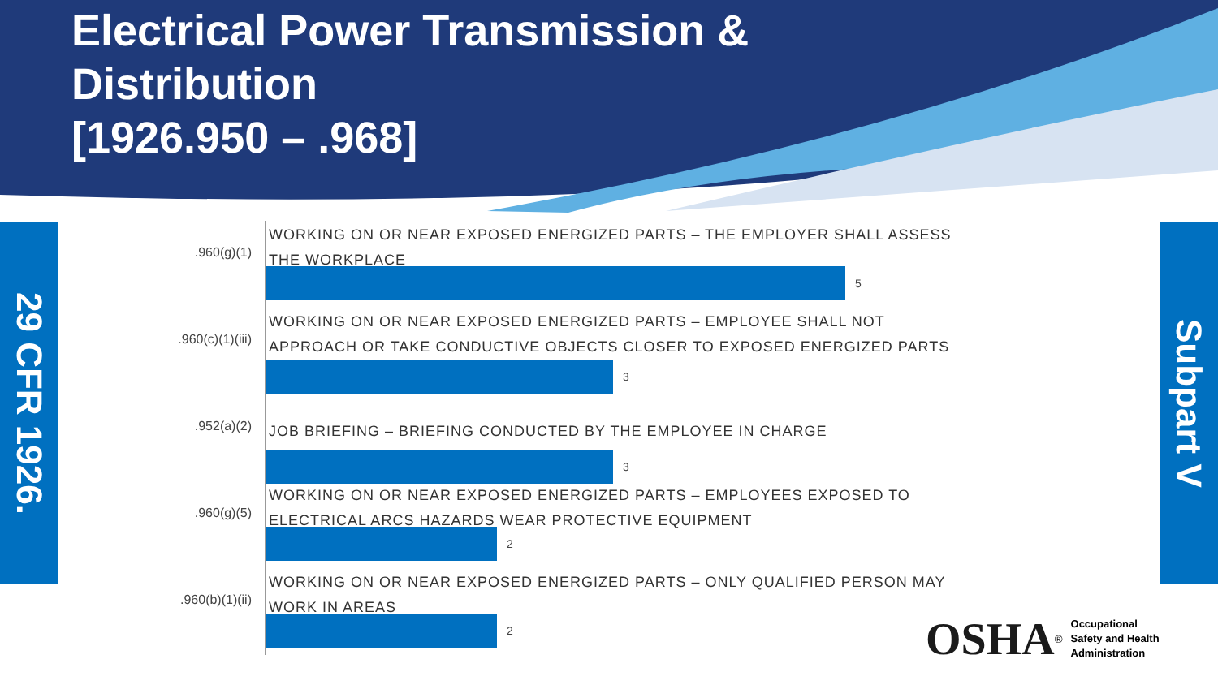Electrical Power Transmission & Distribution
[1926.950 – .968]
29 CFR 1926.
Subpart V
.960(g)(1)
WORKING ON OR NEAR EXPOSED ENERGIZED PARTS – THE EMPLOYER SHALL ASSESS THE WORKPLACE
5
.960(c)(1)(iii)
WORKING ON OR NEAR EXPOSED ENERGIZED PARTS – EMPLOYEE SHALL NOT APPROACH OR TAKE CONDUCTIVE OBJECTS CLOSER TO EXPOSED ENERGIZED PARTS
3
.952(a)(2)
JOB BRIEFING – BRIEFING CONDUCTED BY THE EMPLOYEE IN CHARGE
3
.960(g)(5)
WORKING ON OR NEAR EXPOSED ENERGIZED PARTS – EMPLOYEES EXPOSED TO ELECTRICAL ARCS HAZARDS WEAR PROTECTIVE EQUIPMENT
2
.960(b)(1)(ii)
WORKING ON OR NEAR EXPOSED ENERGIZED PARTS – ONLY QUALIFIED PERSON MAY WORK IN AREAS
2
OSHA<sup>®</sup> Occupational
Safety and Health
Administration